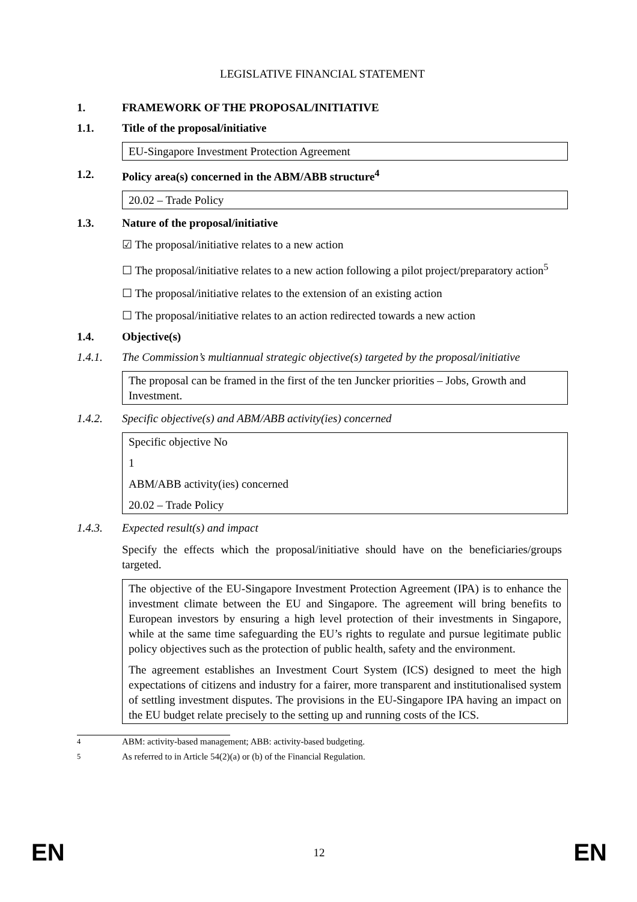LEGISLATIVE FINANCIAL STATEMENT
1. FRAMEWORK OF THE PROPOSAL/INITIATIVE
1.1. Title of the proposal/initiative
EU-Singapore Investment Protection Agreement
1.2. Policy area(s) concerned in the ABM/ABB structure<sup>4</sup>
20.02 – Trade Policy
1.3. Nature of the proposal/initiative
☑ The proposal/initiative relates to a new action
☐ The proposal/initiative relates to a new action following a pilot project/preparatory action<sup>5</sup>
☐ The proposal/initiative relates to the extension of an existing action
☐ The proposal/initiative relates to an action redirected towards a new action
1.4. Objective(s)
1.4.1. The Commission’s multiannual strategic objective(s) targeted by the proposal/initiative
The proposal can be framed in the first of the ten Juncker priorities – Jobs, Growth and Investment.
1.4.2. Specific objective(s) and ABM/ABB activity(ies) concerned
Specific objective No
1
ABM/ABB activity(ies) concerned
20.02 – Trade Policy
1.4.3. Expected result(s) and impact
Specify the effects which the proposal/initiative should have on the beneficiaries/groups targeted.
The objective of the EU-Singapore Investment Protection Agreement (IPA) is to enhance the investment climate between the EU and Singapore. The agreement will bring benefits to European investors by ensuring a high level protection of their investments in Singapore, while at the same time safeguarding the EU’s rights to regulate and pursue legitimate public policy objectives such as the protection of public health, safety and the environment.
The agreement establishes an Investment Court System (ICS) designed to meet the high expectations of citizens and industry for a fairer, more transparent and institutionalised system of settling investment disputes. The provisions in the EU-Singapore IPA having an impact on the EU budget relate precisely to the setting up and running costs of the ICS.
<sup>4</sup> ABM: activity-based management; ABB: activity-based budgeting.
<sup>5</sup> As referred to in Article 54(2)(a) or (b) of the Financial Regulation.
EN 12 EN